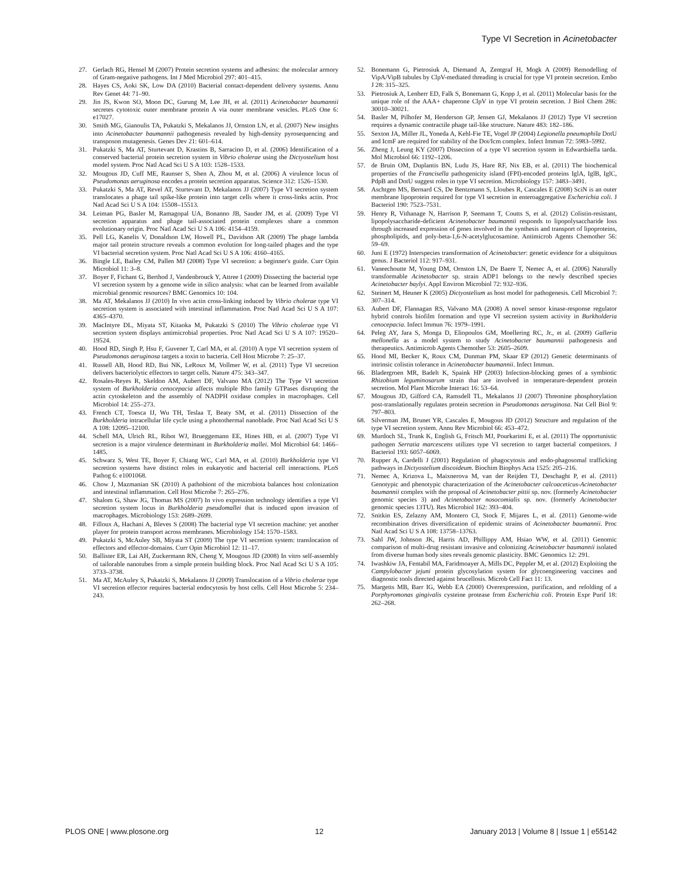Type VI Secretion in Acinetobacter
27. Gerlach RG, Hensel M (2007) Protein secretion systems and adhesins: the molecular armory of Gram-negative pathogens. Int J Med Microbiol 297: 401–415.
28. Hayes CS, Aoki SK, Low DA (2010) Bacterial contact-dependent delivery systems. Annu Rev Genet 44: 71–90.
29. Jin JS, Kwon SO, Moon DC, Gurung M, Lee JH, et al. (2011) Acinetobacter baumannii secretes cytotoxic outer membrane protein A via outer membrane vesicles. PLoS One 6: e17027.
30. Smith MG, Gianoulis TA, Pukatzki S, Mekalanos JJ, Ornston LN, et al. (2007) New insights into Acinetobacter baumannii pathogenesis revealed by high-density pyrosequencing and transposon mutagenesis. Genes Dev 21: 601–614.
31. Pukatzki S, Ma AT, Sturtevant D, Krastins B, Sarracino D, et al. (2006) Identification of a conserved bacterial protein secretion system in Vibrio cholerae using the Dictyostelium host model system. Proc Natl Acad Sci U S A 103: 1528–1533.
32. Mougous JD, Cuff ME, Raunser S, Shen A, Zhou M, et al. (2006) A virulence locus of Pseudomonas aeruginosa encodes a protein secretion apparatus. Science 312: 1526–1530.
33. Pukatzki S, Ma AT, Revel AT, Sturtevant D, Mekalanos JJ (2007) Type VI secretion system translocates a phage tail spike-like protein into target cells where it cross-links actin. Proc Natl Acad Sci U S A 104: 15508–15513.
34. Leiman PG, Basler M, Ramagopal UA, Bonanno JB, Sauder JM, et al. (2009) Type VI secretion apparatus and phage tail-associated protein complexes share a common evolutionary origin. Proc Natl Acad Sci U S A 106: 4154–4159.
35. Pell LG, Kanelis V, Donaldson LW, Howell PL, Davidson AR (2009) The phage lambda major tail protein structure reveals a common evolution for long-tailed phages and the type VI bacterial secretion system. Proc Natl Acad Sci U S A 106: 4160–4165.
36. Bingle LE, Bailey CM, Pallen MJ (2008) Type VI secretion: a beginner's guide. Curr Opin Microbiol 11: 3–8.
37. Boyer F, Fichant G, Berthod J, Vandenbrouck Y, Attree I (2009) Dissecting the bacterial type VI secretion system by a genome wide in silico analysis: what can be learned from available microbial genomic resources? BMC Genomics 10: 104.
38. Ma AT, Mekalanos JJ (2010) In vivo actin cross-linking induced by Vibrio cholerae type VI secretion system is associated with intestinal inflammation. Proc Natl Acad Sci U S A 107: 4365–4370.
39. MacIntyre DL, Miyata ST, Kitaoka M, Pukatzki S (2010) The Vibrio cholerae type VI secretion system displays antimicrobial properties. Proc Natl Acad Sci U S A 107: 19520–19524.
40. Hood RD, Singh P, Hsu F, Guvener T, Carl MA, et al. (2010) A type VI secretion system of Pseudomonas aeruginosa targets a toxin to bacteria. Cell Host Microbe 7: 25–37.
41. Russell AB, Hood RD, Bui NK, LeRoux M, Vollmer W, et al. (2011) Type VI secretion delivers bacteriolytic effectors to target cells. Nature 475: 343–347.
42. Rosales-Reyes R, Skeldon AM, Aubert DF, Valvano MA (2012) The Type VI secretion system of Burkholderia cenocepacia affects multiple Rho family GTPases disrupting the actin cytoskeleton and the assembly of NADPH oxidase complex in macrophages. Cell Microbiol 14: 255–273.
43. French CT, Toesca IJ, Wu TH, Teslaa T, Beaty SM, et al. (2011) Dissection of the Burkholderia intracellular life cycle using a photothermal nanoblade. Proc Natl Acad Sci U S A 108: 12095–12100.
44. Schell MA, Ulrich RL, Ribot WJ, Brueggemann EE, Hines HB, et al. (2007) Type VI secretion is a major virulence determinant in Burkholderia mallei. Mol Microbiol 64: 1466–1485.
45. Schwarz S, West TE, Boyer F, Chiang WC, Carl MA, et al. (2010) Burkholderia type VI secretion systems have distinct roles in eukaryotic and bacterial cell interactions. PLoS Pathog 6: e1001068.
46. Chow J, Mazmanian SK (2010) A pathobiont of the microbiota balances host colonization and intestinal inflammation. Cell Host Microbe 7: 265–276.
47. Shalom G, Shaw JG, Thomas MS (2007) In vivo expression technology identifies a type VI secretion system locus in Burkholderia pseudomallei that is induced upon invasion of macrophages. Microbiology 153: 2689–2699.
48. Filloux A, Hachani A, Bleves S (2008) The bacterial type VI secretion machine: yet another player for protein transport across membranes. Microbiology 154: 1570–1583.
49. Pukatzki S, McAuley SB, Miyata ST (2009) The type VI secretion system: translocation of effectors and effector-domains. Curr Opin Microbiol 12: 11–17.
50. Ballister ER, Lai AH, Zuckermann RN, Cheng Y, Mougous JD (2008) In vitro self-assembly of tailorable nanotubes from a simple protein building block. Proc Natl Acad Sci U S A 105: 3733–3738.
51. Ma AT, McAuley S, Pukatzki S, Mekalanos JJ (2009) Translocation of a Vibrio cholerae type VI secretion effector requires bacterial endocytosis by host cells. Cell Host Microbe 5: 234–243.
52. Bonemann G, Pietrosiuk A, Diemand A, Zentgraf H, Mogk A (2009) Remodelling of VipA/VipB tubules by ClpV-mediated threading is crucial for type VI protein secretion. Embo J 28: 315–325.
53. Pietrosiuk A, Lenherr ED, Falk S, Bonemann G, Kopp J, et al. (2011) Molecular basis for the unique role of the AAA+ chaperone ClpV in type VI protein secretion. J Biol Chem 286: 30010–30021.
54. Basler M, Pilhofer M, Henderson GP, Jensen GJ, Mekalanos JJ (2012) Type VI secretion requires a dynamic contractile phage tail-like structure. Nature 483: 182–186.
55. Sexton JA, Miller JL, Yoneda A, Kehl-Fie TE, Vogel JP (2004) Legionella pneumophila DotU and IcmF are required for stability of the Dot/Icm complex. Infect Immun 72: 5983–5992.
56. Zheng J, Leung KY (2007) Dissection of a type VI secretion system in Edwardsiella tarda. Mol Microbiol 66: 1192–1206.
57. de Bruin OM, Duplantis BN, Ludu JS, Hare RF, Nix EB, et al. (2011) The biochemical properties of the Francisella pathogenicity island (FPI)-encoded proteins IglA, IglB, IglC, PdpB and DotU suggest roles in type VI secretion. Microbiology 157: 3483–3491.
58. Aschtgen MS, Bernard CS, De Bentzmann S, Lloubes R, Cascales E (2008) SciN is an outer membrane lipoprotein required for type VI secretion in enteroaggregative Escherichia coli. J Bacteriol 190: 7523–7531.
59. Henry R, Vithanage N, Harrison P, Seemann T, Coutts S, et al. (2012) Colistin-resistant, lipopolysaccharide-deficient Acinetobacter baumannii responds to lipopolysaccharide loss through increased expression of genes involved in the synthesis and transport of lipoproteins, phospholipids, and poly-beta-1,6-N-acetylglucosamine. Antimicrob Agents Chemother 56: 59–69.
60. Juni E (1972) Interspecies transformation of Acinetobacter: genetic evidence for a ubiquitous genus. J Bacteriol 112: 917–931.
61. Vaneechoutte M, Young DM, Ornston LN, De Baere T, Nemec A, et al. (2006) Naturally transformable Acinetobacter sp. strain ADP1 belongs to the newly described species Acinetobacter baylyi. Appl Environ Microbiol 72: 932–936.
62. Steinert M, Heuner K (2005) Dictyostelium as host model for pathogenesis. Cell Microbiol 7: 307–314.
63. Aubert DF, Flannagan RS, Valvano MA (2008) A novel sensor kinase-response regulator hybrid controls biofilm formation and type VI secretion system activity in Burkholderia cenocepacia. Infect Immun 76: 1979–1991.
64. Peleg AY, Jara S, Monga D, Eliopoulos GM, Moellering RC, Jr., et al. (2009) Galleria mellonella as a model system to study Acinetobacter baumannii pathogenesis and therapeutics. Antimicrob Agents Chemother 53: 2605–2609.
65. Hood MI, Becker K, Roux CM, Dunman PM, Skaar EP (2012) Genetic determinants of intrinsic colistin tolerance in Acinetobacter baumannii. Infect Immun.
66. Bladergroen MR, Badelt K, Spaink HP (2003) Infection-blocking genes of a symbiotic Rhizobium leguminosarum strain that are involved in temperature-dependent protein secretion. Mol Plant Microbe Interact 16: 53–64.
67. Mougous JD, Gifford CA, Ramsdell TL, Mekalanos JJ (2007) Threonine phosphorylation post-translationally regulates protein secretion in Pseudomonas aeruginosa. Nat Cell Biol 9: 797–803.
68. Silverman JM, Brunet YR, Cascales E, Mougous JD (2012) Structure and regulation of the type VI secretion system. Annu Rev Microbiol 66: 453–472.
69. Murdoch SL, Trunk K, English G, Fritsch MJ, Pourkarimi E, et al. (2011) The opportunistic pathogen Serratia marcescens utilizes type VI secretion to target bacterial competitors. J Bacteriol 193: 6057–6069.
70. Rupper A, Cardelli J (2001) Regulation of phagocytosis and endo-phagosomal trafficking pathways in Dictyostelium discoideum. Biochim Biophys Acta 1525: 205–216.
71. Nemec A, Krizova L, Maixnerova M, van der Reijden TJ, Deschaght P, et al. (2011) Genotypic and phenotypic characterization of the Acinetobacter calcoaceticus-Acinetobacter baumannii complex with the proposal of Acinetobacter pittii sp. nov. (formerly Acinetobacter genomic species 3) and Acinetobacter nosocomialis sp. nov. (formerly Acinetobacter genomic species 13TU). Res Microbiol 162: 393–404.
72. Snitkin ES, Zelazny AM, Montero CI, Stock F, Mijares L, et al. (2011) Genome-wide recombination drives diversification of epidemic strains of Acinetobacter baumannii. Proc Natl Acad Sci U S A 108: 13758–13763.
73. Sahl JW, Johnson JK, Harris AD, Phillippy AM, Hsiao WW, et al. (2011) Genomic comparison of multi-drug resistant invasive and colonizing Acinetobacter baumannii isolated from diverse human body sites reveals genomic plasticity. BMC Genomics 12: 291.
74. Iwashkiw JA, Fentabil MA, Faridmoayer A, Mills DC, Peppler M, et al. (2012) Exploiting the Campylobacter jejuni protein glycosylation system for glycoengineering vaccines and diagnostic tools directed against brucellosis. Microb Cell Fact 11: 13.
75. Margetts MB, Barr IG, Webb EA (2000) Overexpression, purification, and refolding of a Porphyromonas gingivalis cysteine protease from Escherichia coli. Protein Expr Purif 18: 262–268.
PLOS ONE | www.plosone.org 12 January 2013 | Volume 8 | Issue 1 | e55142